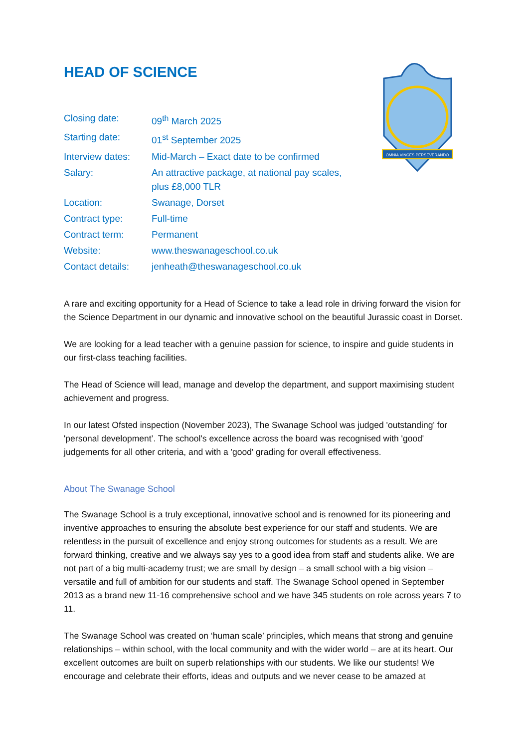OMNIA VINCES PERSEVERANDO
HEAD OF SCIENCE
| Closing date: | 09<sup>th</sup> March 2025 |
| Starting date: | 01<sup>st</sup> September 2025 |
| Interview dates: | Mid-March – Exact date to be confirmed |
| Salary: | An attractive package, at national pay scales, plus £8,000 TLR |
| Location: | Swanage, Dorset |
| Contract type: | Full-time |
| Contract term: | Permanent |
| Website: | www.theswanageschool.co.uk |
| Contact details: | jenheath@theswanageschool.co.uk |
A rare and exciting opportunity for a Head of Science to take a lead role in driving forward the vision for the Science Department in our dynamic and innovative school on the beautiful Jurassic coast in Dorset.
We are looking for a lead teacher with a genuine passion for science, to inspire and guide students in our first-class teaching facilities.
The Head of Science will lead, manage and develop the department, and support maximising student achievement and progress.
In our latest Ofsted inspection (November 2023), The Swanage School was judged 'outstanding' for 'personal development’. The school's excellence across the board was recognised with 'good' judgements for all other criteria, and with a 'good' grading for overall effectiveness.
About The Swanage School
The Swanage School is a truly exceptional, innovative school and is renowned for its pioneering and inventive approaches to ensuring the absolute best experience for our staff and students. We are relentless in the pursuit of excellence and enjoy strong outcomes for students as a result. We are forward thinking, creative and we always say yes to a good idea from staff and students alike. We are not part of a big multi-academy trust; we are small by design – a small school with a big vision – versatile and full of ambition for our students and staff. The Swanage School opened in September 2013 as a brand new 11-16 comprehensive school and we have 345 students on role across years 7 to 11.
The Swanage School was created on ‘human scale’ principles, which means that strong and genuine relationships – within school, with the local community and with the wider world – are at its heart. Our excellent outcomes are built on superb relationships with our students. We like our students! We encourage and celebrate their efforts, ideas and outputs and we never cease to be amazed at